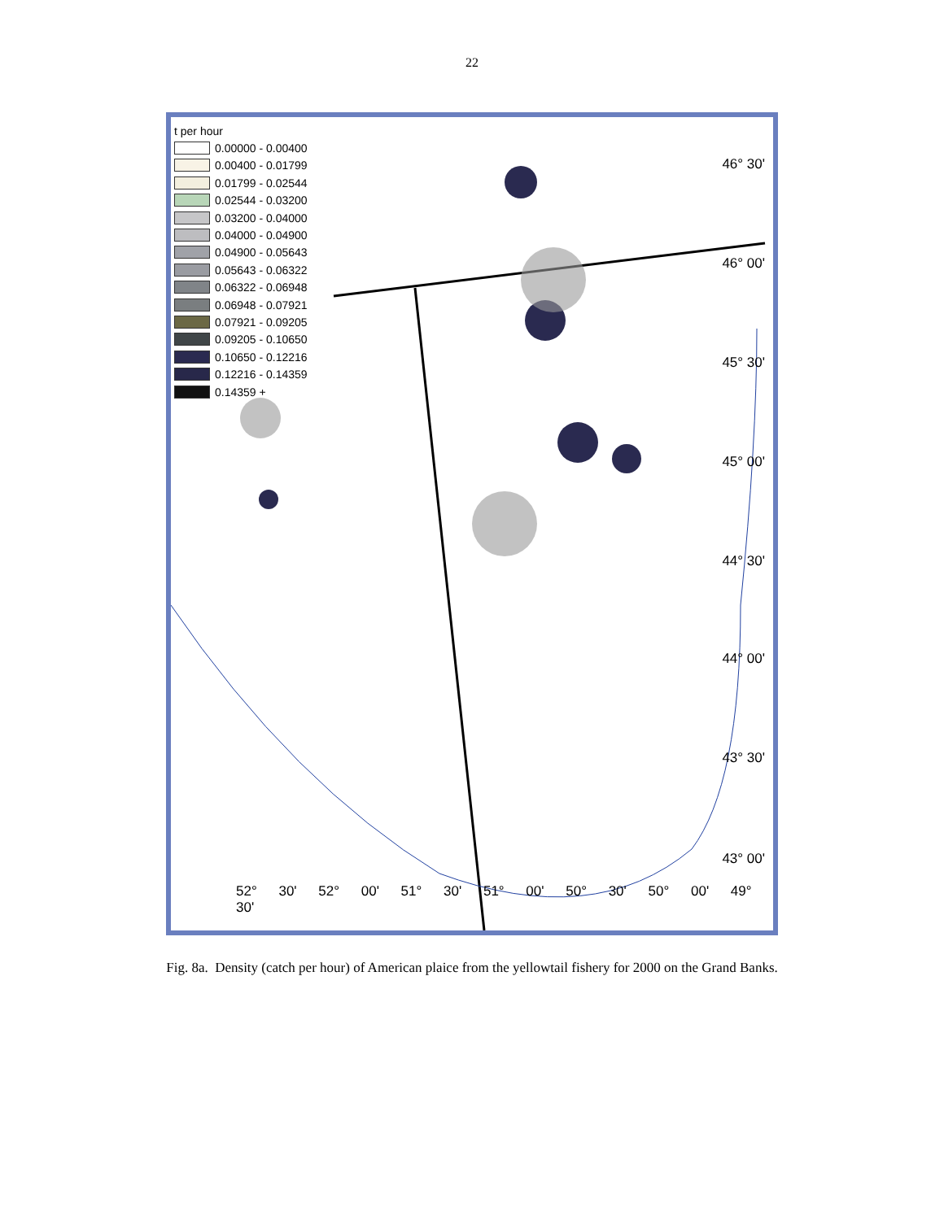22
t per hour
0.00000 - 0.00400
0.00400 - 0.01799
0.01799 - 0.02544
0.02544 - 0.03200
0.03200 - 0.04000
0.04000 - 0.04900
0.04900 - 0.05643
0.05643 - 0.06322
0.06322 - 0.06948
0.06948 - 0.07921
0.07921 - 0.09205
0.09205 - 0.10650
0.10650 - 0.12216
0.12216 - 0.14359
0.14359 +
46° 30'
46° 00'
45° 30'
45° 00'
44° 30'
44° 00'
43° 30'
43° 00'
52° 30' 52° 00' 51° 30' 51° 00' 50° 30' 50° 00' 49° 30'
Fig. 8a. Density (catch per hour) of American plaice from the yellowtail fishery for 2000 on the Grand Banks.